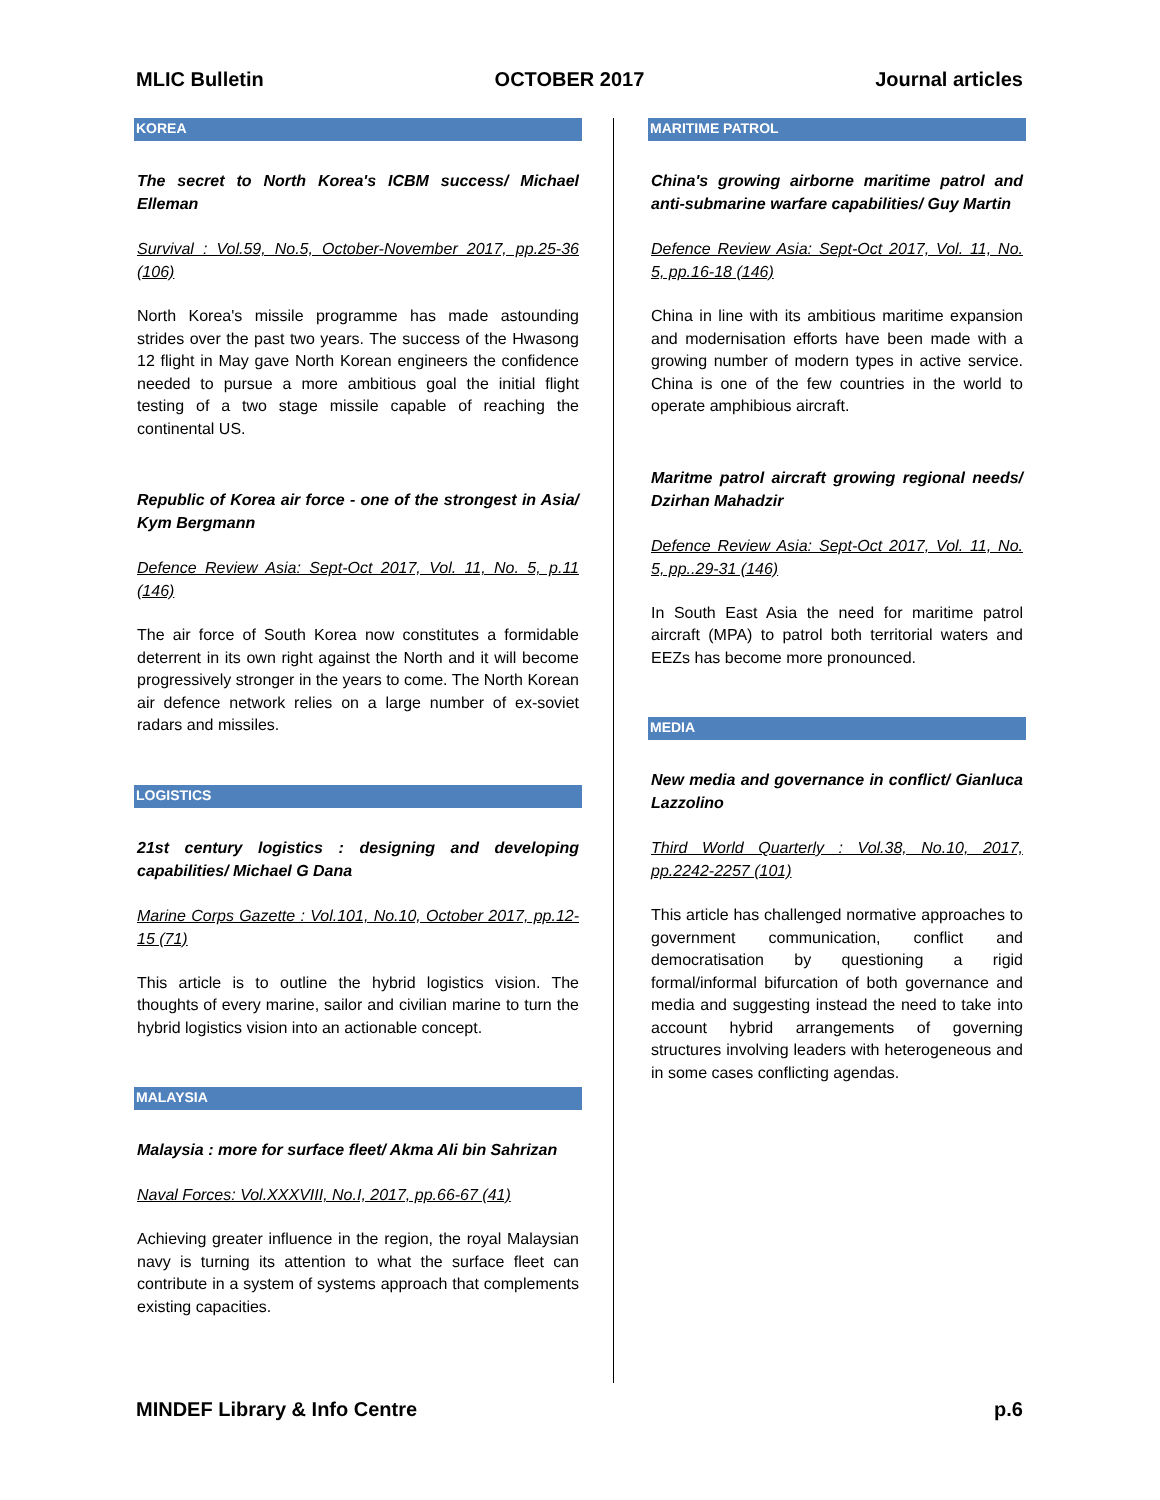MLIC Bulletin OCTOBER 2017 Journal articles
KOREA
The secret to North Korea's ICBM success/ Michael Elleman
Survival : Vol.59, No.5, October-November 2017, pp.25-36 (106)
North Korea's missile programme has made astounding strides over the past two years. The success of the Hwasong 12 flight in May gave North Korean engineers the confidence needed to pursue a more ambitious goal the initial flight testing of a two stage missile capable of reaching the continental US.
Republic of Korea air force - one of the strongest in Asia/ Kym Bergmann
Defence Review Asia: Sept-Oct 2017, Vol. 11, No. 5, p.11 (146)
The air force of South Korea now constitutes a formidable deterrent in its own right against the North and it will become progressively stronger in the years to come. The North Korean air defence network relies on a large number of ex-soviet radars and missiles.
LOGISTICS
21st century logistics : designing and developing capabilities/ Michael G Dana
Marine Corps Gazette : Vol.101, No.10, October 2017, pp.12-15 (71)
This article is to outline the hybrid logistics vision. The thoughts of every marine, sailor and civilian marine to turn the hybrid logistics vision into an actionable concept.
MALAYSIA
Malaysia : more for surface fleet/ Akma Ali bin Sahrizan
Naval Forces: Vol.XXXVIII, No.I, 2017, pp.66-67 (41)
Achieving greater influence in the region, the royal Malaysian navy is turning its attention to what the surface fleet can contribute in a system of systems approach that complements existing capacities.
MARITIME PATROL
China's growing airborne maritime patrol and anti-submarine warfare capabilities/ Guy Martin
Defence Review Asia: Sept-Oct 2017, Vol. 11, No. 5, pp.16-18 (146)
China in line with its ambitious maritime expansion and modernisation efforts have been made with a growing number of modern types in active service. China is one of the few countries in the world to operate amphibious aircraft.
Maritme patrol aircraft growing regional needs/ Dzirhan Mahadzir
Defence Review Asia: Sept-Oct 2017, Vol. 11, No. 5, pp..29-31 (146)
In South East Asia the need for maritime patrol aircraft (MPA) to patrol both territorial waters and EEZs has become more pronounced.
MEDIA
New media and governance in conflict/ Gianluca Lazzolino
Third World Quarterly : Vol.38, No.10, 2017, pp.2242-2257 (101)
This article has challenged normative approaches to government communication, conflict and democratisation by questioning a rigid formal/informal bifurcation of both governance and media and suggesting instead the need to take into account hybrid arrangements of governing structures involving leaders with heterogeneous and in some cases conflicting agendas.
MINDEF Library & Info Centre p.6